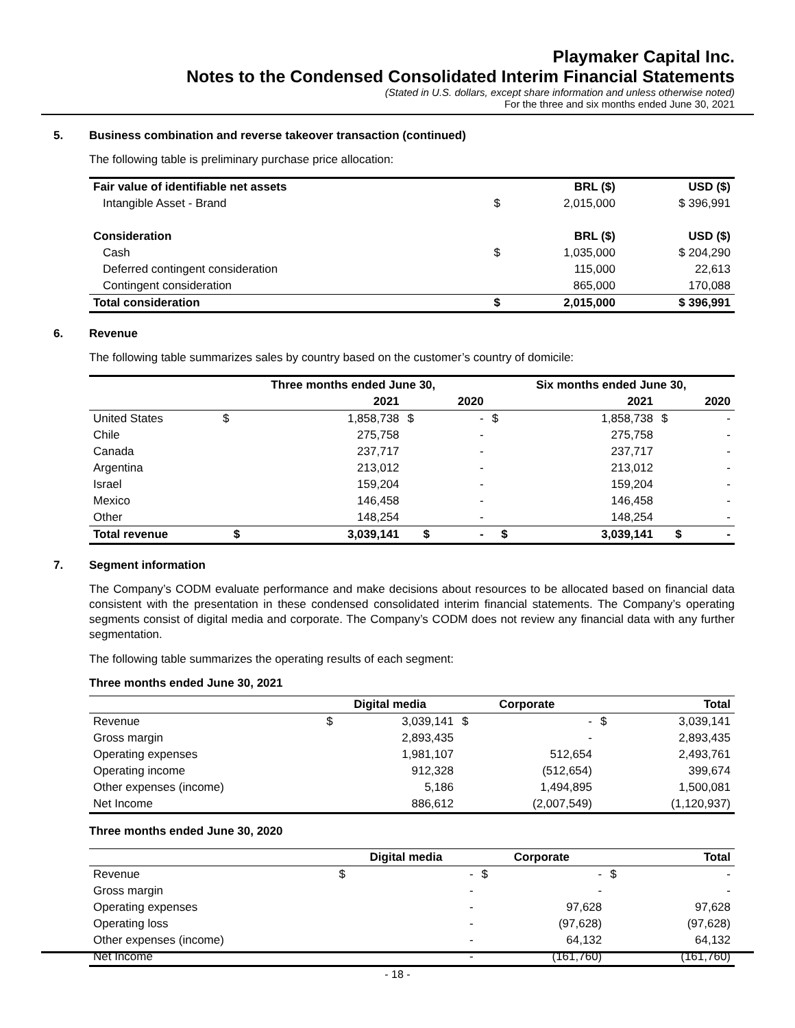Playmaker Capital Inc.
Notes to the Condensed Consolidated Interim Financial Statements
(Stated in U.S. dollars, except share information and unless otherwise noted)
For the three and six months ended June 30, 2021
5. Business combination and reverse takeover transaction (continued)
The following table is preliminary purchase price allocation:
| Fair value of identifiable net assets | BRL ($) | | USD ($) |
| --- | --- | --- | --- |
| Intangible Asset - Brand | $ | 2,015,000 | $ 396,991 |
| Consideration | BRL ($) | | USD ($) |
| Cash | $ | 1,035,000 | $ 204,290 |
| Deferred contingent consideration | | 115,000 | 22,613 |
| Contingent consideration | | 865,000 | 170,088 |
| Total consideration | $ | 2,015,000 | $ 396,991 |
6. Revenue
The following table summarizes sales by country based on the customer’s country of domicile:
| | Three months ended June 30, | | | | Six months ended June 30, | | | |
| --- | --- | --- | --- | --- | --- | --- | --- | --- |
| | 2021 | | 2020 | | 2021 | | 2020 | |
| United States | $ | 1,858,738 | $ | - | $ | 1,858,738 | $ | - |
| Chile | | 275,758 | | - | | 275,758 | | - |
| Canada | | 237,717 | | - | | 237,717 | | - |
| Argentina | | 213,012 | | - | | 213,012 | | - |
| Israel | | 159,204 | | - | | 159,204 | | - |
| Mexico | | 146,458 | | - | | 146,458 | | - |
| Other | | 148,254 | | - | | 148,254 | | - |
| Total revenue | $ | 3,039,141 | $ | - | $ | 3,039,141 | $ | - |
7. Segment information
The Company’s CODM evaluate performance and make decisions about resources to be allocated based on financial data consistent with the presentation in these condensed consolidated interim financial statements. The Company’s operating segments consist of digital media and corporate. The Company’s CODM does not review any financial data with any further segmentation.
The following table summarizes the operating results of each segment:
Three months ended June 30, 2021
| | Digital media | | Corporate | | Total | |
| --- | --- | --- | --- | --- | --- | --- |
| Revenue | $ | 3,039,141 | $ | - | $ | 3,039,141 |
| Gross margin | | 2,893,435 | | - | | 2,893,435 |
| Operating expenses | | 1,981,107 | | 512,654 | | 2,493,761 |
| Operating income | | 912,328 | | (512,654) | | 399,674 |
| Other expenses (income) | | 5,186 | | 1,494,895 | | 1,500,081 |
| Net Income | | 886,612 | | (2,007,549) | | (1,120,937) |
Three months ended June 30, 2020
| | Digital media | | Corporate | | Total | |
| --- | --- | --- | --- | --- | --- | --- |
| Revenue | $ | - | $ | - | $ | - |
| Gross margin | | - | | - | | - |
| Operating expenses | | - | | 97,628 | | 97,628 |
| Operating loss | | - | | (97,628) | | (97,628) |
| Other expenses (income) | | - | | 64,132 | | 64,132 |
| Net Income | | - | | (161,760) | | (161,760) |
- 18 -